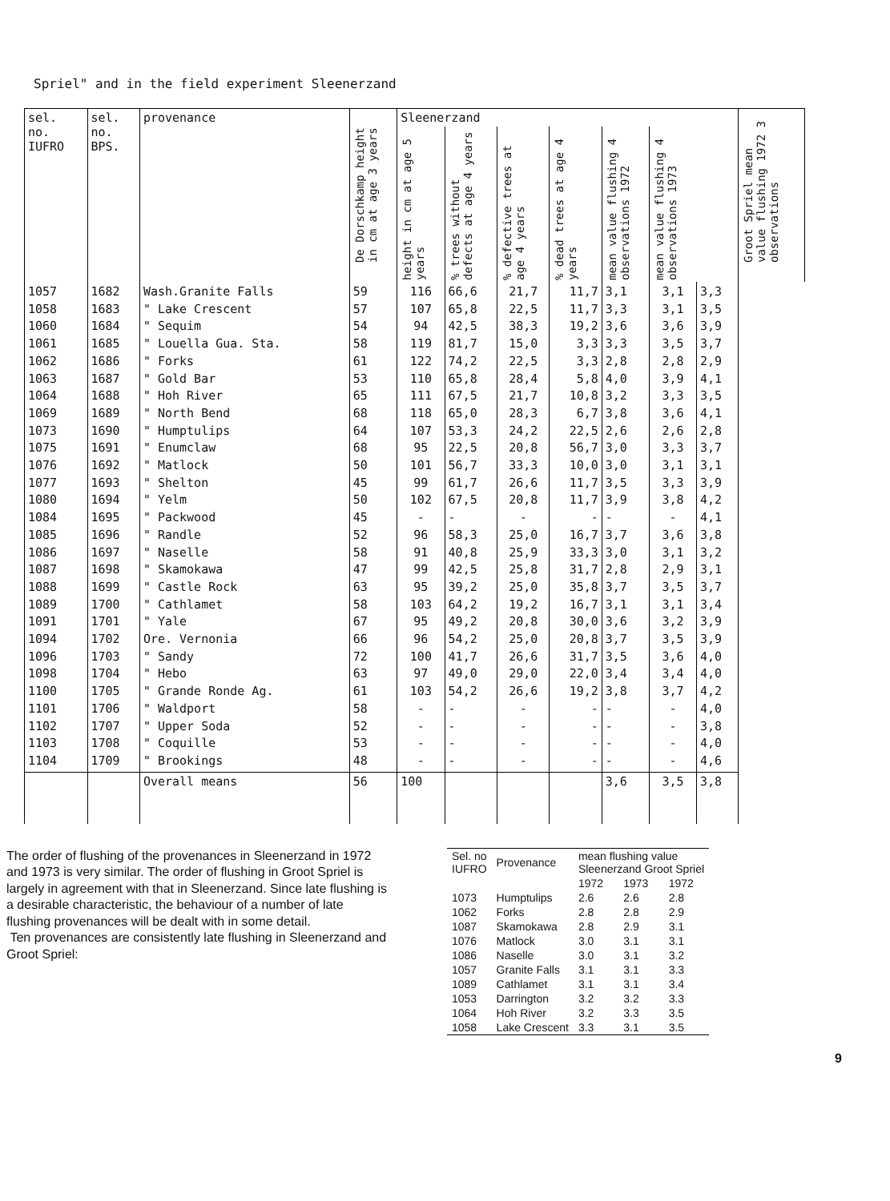Spriel" and in the field experiment Sleenerzand
| sel. no. IUFRO | sel. no. BPS. | provenance | De Dorschkamp height in cm at age 3 years | Sleenerzand | | | | | | | Groot Spriel mean value flushing 1972 3 observations |
| --- | --- | --- | --- | --- | --- | --- | --- | --- | --- | --- | --- |
| | | | | height in cm at age 5 years | % trees without defects at age 4 years | % defective trees at age 4 years | % dead trees at age 4 years | mean value flushing 4 observations 1972 | mean value flushing 4 observations 1973 | | |
| 1057 1058 1060 1061 1062 1063 1064 1069 1073 1075 1076 1077 1080 1084 1085 1086 1087 1088 1089 1091 1094 1096 1098 1100 1101 1102 1103 1104 | 1682 1683 1684 1685 1686 1687 1688 1689 1690 1691 1692 1693 1694 1695 1696 1697 1698 1699 1700 1701 1702 1703 1704 1705 1706 1707 1708 1709 | Wash.Granite Falls " Lake Crescent " Sequim " Louella Gua. Sta. " Forks " Gold Bar " Hoh River " North Bend " Humptulips " Enumclaw " Matlock " Shelton " Yelm " Packwood " Randle " Naselle " Skamokawa " Castle Rock " Cathlamet " Yale Ore. Vernonia " Sandy " Hebo " Grande Ronde Ag. " Waldport " Upper Soda " Coquille " Brookings | 59 57 54 58 61 53 65 68 64 68 50 45 50 45 52 58 47 63 58 67 66 72 63 61 58 52 53 48 | 116 107 94 119 122 110 111 118 107 95 101 99 102 - 96 91 99 95 103 95 96 100 97 103 - - - - | 66,6 65,8 42,5 81,7 74,2 65,8 67,5 65,0 53,3 22,5 56,7 61,7 67,5 - 58,3 40,8 42,5 39,2 64,2 49,2 54,2 41,7 49,0 54,2 - - - - | 21,7 22,5 38,3 15,0 22,5 28,4 21,7 28,3 24,2 20,8 33,3 26,6 20,8 - 25,0 25,9 25,8 25,0 19,2 20,8 25,0 26,6 29,0 26,6 - - - - | 11,7 11,7 19,2 3,3 3,3 5,8 10,8 6,7 22,5 56,7 10,0 11,7 11,7 - 16,7 33,3 31,7 35,8 16,7 30,0 20,8 31,7 22,0 19,2 - - - - | 3,1 3,3 3,6 3,3 2,8 4,0 3,2 3,8 2,6 3,0 3,0 3,5 3,9 - 3,7 3,0 2,8 3,7 3,1 3,6 3,7 3,5 3,4 3,8 - - - - | 3,1 3,1 3,6 3,5 2,8 3,9 3,3 3,6 2,6 3,3 3,1 3,3 3,8 - 3,6 3,1 2,9 3,5 3,1 3,2 3,5 3,6 3,4 3,7 - - - - | 3,3 3,5 3,9 3,7 2,9 4,1 3,5 4,1 2,8 3,7 3,1 3,9 4,2 4,1 3,8 3,2 3,1 3,7 3,4 3,9 3,9 4,0 4,0 4,2 4,0 3,8 4,0 4,6 | |
| | | Overall means | 56 | 100 | | | | 3,6 | 3,5 | 3,8 | |
The order of flushing of the provenances in Sleenerzand in 1972 and 1973 is very similar. The order of flushing in Groot Spriel is largely in agreement with that in Sleenerzand. Since late flushing is a desirable characteristic, the behaviour of a number of late flushing provenances will be dealt with in some detail.
Ten provenances are consistently late flushing in Sleenerzand and Groot Spriel:
| Sel. no IUFRO | Provenance | mean flushing value Sleenerzand Groot Spriel | | |
| | | 1972 | 1973 | 1972 |
| 1073 | Humptulips | 2.6 | 2.6 | 2.8 |
| 1062 | Forks | 2.8 | 2.8 | 2.9 |
| 1087 | Skamokawa | 2.8 | 2.9 | 3.1 |
| 1076 | Matlock | 3.0 | 3.1 | 3.1 |
| 1086 | Naselle | 3.0 | 3.1 | 3.2 |
| 1057 | Granite Falls | 3.1 | 3.1 | 3.3 |
| 1089 | Cathlamet | 3.1 | 3.1 | 3.4 |
| 1053 | Darrington | 3.2 | 3.2 | 3.3 |
| 1064 | Hoh River | 3.2 | 3.3 | 3.5 |
| 1058 | Lake Crescent | 3.3 | 3.1 | 3.5 |
9